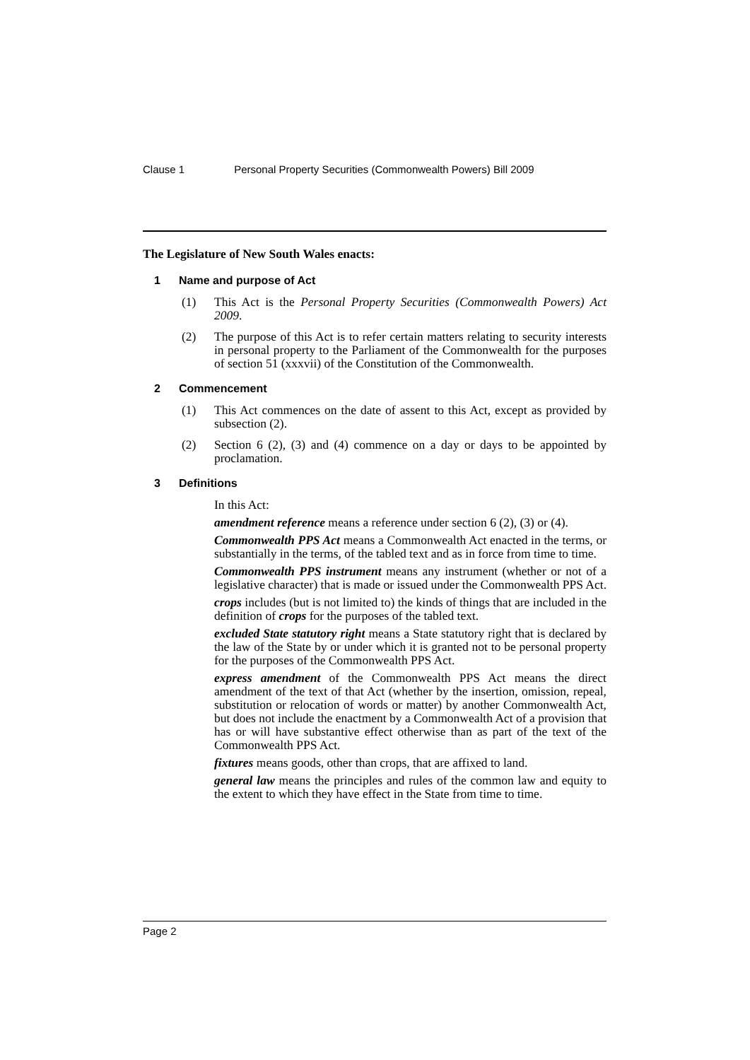Clause 1 Personal Property Securities (Commonwealth Powers) Bill 2009
The Legislature of New South Wales enacts:
1 Name and purpose of Act
(1) This Act is the Personal Property Securities (Commonwealth Powers) Act 2009.
(2) The purpose of this Act is to refer certain matters relating to security interests in personal property to the Parliament of the Commonwealth for the purposes of section 51 (xxxvii) of the Constitution of the Commonwealth.
2 Commencement
(1) This Act commences on the date of assent to this Act, except as provided by subsection (2).
(2) Section 6 (2), (3) and (4) commence on a day or days to be appointed by proclamation.
3 Definitions
In this Act:
amendment reference means a reference under section 6 (2), (3) or (4).
Commonwealth PPS Act means a Commonwealth Act enacted in the terms, or substantially in the terms, of the tabled text and as in force from time to time.
Commonwealth PPS instrument means any instrument (whether or not of a legislative character) that is made or issued under the Commonwealth PPS Act.
crops includes (but is not limited to) the kinds of things that are included in the definition of crops for the purposes of the tabled text.
excluded State statutory right means a State statutory right that is declared by the law of the State by or under which it is granted not to be personal property for the purposes of the Commonwealth PPS Act.
express amendment of the Commonwealth PPS Act means the direct amendment of the text of that Act (whether by the insertion, omission, repeal, substitution or relocation of words or matter) by another Commonwealth Act, but does not include the enactment by a Commonwealth Act of a provision that has or will have substantive effect otherwise than as part of the text of the Commonwealth PPS Act.
fixtures means goods, other than crops, that are affixed to land.
general law means the principles and rules of the common law and equity to the extent to which they have effect in the State from time to time.
Page 2